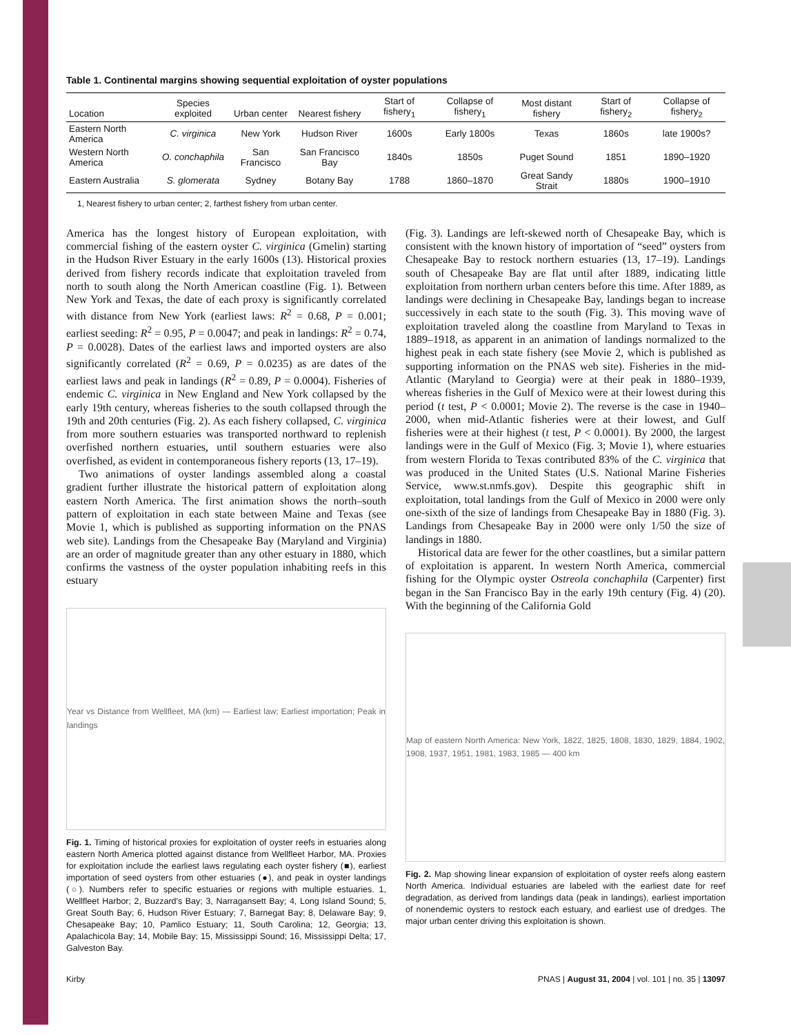Table 1. Continental margins showing sequential exploitation of oyster populations
| Location | Species exploited | Urban center | Nearest fishery | Start of fishery<sub>1</sub> | Collapse of fishery<sub>1</sub> | Most distant fishery | Start of fishery<sub>2</sub> | Collapse of fishery<sub>2</sub> |
| --- | --- | --- | --- | --- | --- | --- | --- | --- |
| Eastern North America | C. virginica | New York | Hudson River | 1600s | Early 1800s | Texas | 1860s | late 1900s? |
| Western North America | O. conchaphila | San Francisco | San Francisco Bay | 1840s | 1850s | Puget Sound | 1851 | 1890–1920 |
| Eastern Australia | S. glomerata | Sydney | Botany Bay | 1788 | 1860–1870 | Great Sandy Strait | 1880s | 1900–1910 |
1, Nearest fishery to urban center; 2, farthest fishery from urban center.
America has the longest history of European exploitation, with commercial fishing of the eastern oyster C. virginica (Gmelin) starting in the Hudson River Estuary in the early 1600s (13). Historical proxies derived from fishery records indicate that exploitation traveled from north to south along the North American coastline (Fig. 1). Between New York and Texas, the date of each proxy is significantly correlated with distance from New York (earliest laws: R<sup>2</sup> = 0.68, P = 0.001; earliest seeding: R<sup>2</sup> = 0.95, P = 0.0047; and peak in landings: R<sup>2</sup> = 0.74, P = 0.0028). Dates of the earliest laws and imported oysters are also significantly correlated (R<sup>2</sup> = 0.69, P = 0.0235) as are dates of the earliest laws and peak in landings (R<sup>2</sup> = 0.89, P = 0.0004). Fisheries of endemic C. virginica in New England and New York collapsed by the early 19th century, whereas fisheries to the south collapsed through the 19th and 20th centuries (Fig. 2). As each fishery collapsed, C. virginica from more southern estuaries was transported northward to replenish overfished northern estuaries, until southern estuaries were also overfished, as evident in contemporaneous fishery reports (13, 17–19).
Two animations of oyster landings assembled along a coastal gradient further illustrate the historical pattern of exploitation along eastern North America. The first animation shows the north–south pattern of exploitation in each state between Maine and Texas (see Movie 1, which is published as supporting information on the PNAS web site). Landings from the Chesapeake Bay (Maryland and Virginia) are an order of magnitude greater than any other estuary in 1880, which confirms the vastness of the oyster population inhabiting reefs in this estuary
Year vs Distance from Wellfleet, MA (km) — Earliest law; Earliest importation; Peak in landings
Fig. 1. Timing of historical proxies for exploitation of oyster reefs in estuaries along eastern North America plotted against distance from Wellfleet Harbor, MA. Proxies for exploitation include the earliest laws regulating each oyster fishery (■), earliest importation of seed oysters from other estuaries (●), and peak in oyster landings (○). Numbers refer to specific estuaries or regions with multiple estuaries. 1, Wellfleet Harbor; 2, Buzzard's Bay; 3, Narragansett Bay; 4, Long Island Sound; 5, Great South Bay; 6, Hudson River Estuary; 7, Barnegat Bay; 8, Delaware Bay; 9, Chesapeake Bay; 10, Pamlico Estuary; 11, South Carolina; 12, Georgia; 13, Apalachicola Bay; 14, Mobile Bay; 15, Mississippi Sound; 16, Mississippi Delta; 17, Galveston Bay.
(Fig. 3). Landings are left-skewed north of Chesapeake Bay, which is consistent with the known history of importation of “seed” oysters from Chesapeake Bay to restock northern estuaries (13, 17–19). Landings south of Chesapeake Bay are flat until after 1889, indicating little exploitation from northern urban centers before this time. After 1889, as landings were declining in Chesapeake Bay, landings began to increase successively in each state to the south (Fig. 3). This moving wave of exploitation traveled along the coastline from Maryland to Texas in 1889–1918, as apparent in an animation of landings normalized to the highest peak in each state fishery (see Movie 2, which is published as supporting information on the PNAS web site). Fisheries in the mid-Atlantic (Maryland to Georgia) were at their peak in 1880–1939, whereas fisheries in the Gulf of Mexico were at their lowest during this period (t test, P < 0.0001; Movie 2). The reverse is the case in 1940–2000, when mid-Atlantic fisheries were at their lowest, and Gulf fisheries were at their highest (t test, P < 0.0001). By 2000, the largest landings were in the Gulf of Mexico (Fig. 3; Movie 1), where estuaries from western Florida to Texas contributed 83% of the C. virginica that was produced in the United States (U.S. National Marine Fisheries Service, www.st.nmfs.gov). Despite this geographic shift in exploitation, total landings from the Gulf of Mexico in 2000 were only one-sixth of the size of landings from Chesapeake Bay in 1880 (Fig. 3). Landings from Chesapeake Bay in 2000 were only 1/50 the size of landings in 1880.
Historical data are fewer for the other coastlines, but a similar pattern of exploitation is apparent. In western North America, commercial fishing for the Olympic oyster Ostreola conchaphila (Carpenter) first began in the San Francisco Bay in the early 19th century (Fig. 4) (20). With the beginning of the California Gold
Map of eastern North America: New York, 1822, 1825, 1808, 1830, 1829, 1884, 1902, 1908, 1937, 1951, 1981, 1983, 1985 — 400 km
Fig. 2. Map showing linear expansion of exploitation of oyster reefs along eastern North America. Individual estuaries are labeled with the earliest date for reef degradation, as derived from landings data (peak in landings), earliest importation of nonendemic oysters to restock each estuary, and earliest use of dredges. The major urban center driving this exploitation is shown.
Kirby PNAS | August 31, 2004 | vol. 101 | no. 35 | 13097